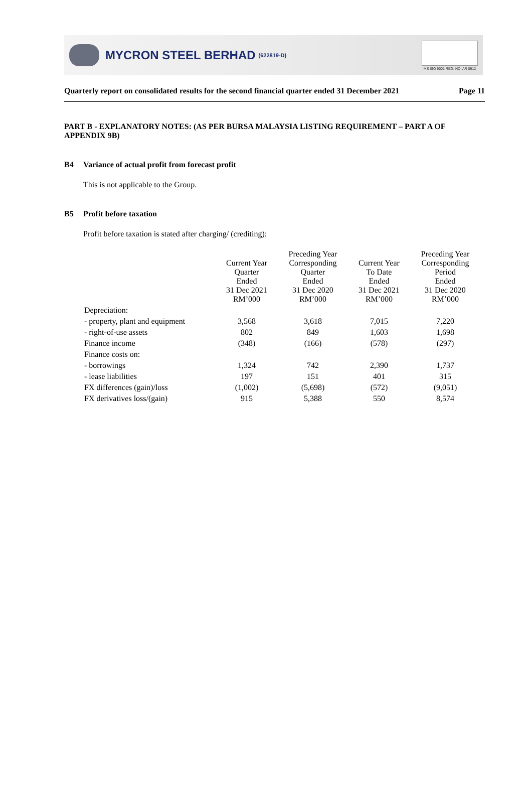MYCRON STEEL BERHAD (622819-D)
MS ISO 9001 REG. NO. AR 0912
Quarterly report on consolidated results for the second financial quarter ended 31 December 2021 Page 11
PART B - EXPLANATORY NOTES: (AS PER BURSA MALAYSIA LISTING REQUIREMENT – PART A OF APPENDIX 9B)
B4 Variance of actual profit from forecast profit
This is not applicable to the Group.
B5 Profit before taxation
Profit before taxation is stated after charging/ (crediting):
| | Current Year Quarter Ended 31 Dec 2021 RM’000 | Preceding Year Corresponding Quarter Ended 31 Dec 2020 RM’000 | Current Year To Date Ended 31 Dec 2021 RM’000 | Preceding Year Corresponding Period Ended 31 Dec 2020 RM’000 |
| --- | --- | --- | --- | --- |
| Depreciation: | | | | |
| - property, plant and equipment | 3,568 | 3,618 | 7,015 | 7,220 |
| - right-of-use assets | 802 | 849 | 1,603 | 1,698 |
| Finance income | (348) | (166) | (578) | (297) |
| Finance costs on: | | | | |
| - borrowings | 1,324 | 742 | 2,390 | 1,737 |
| - lease liabilities | 197 | 151 | 401 | 315 |
| FX differences (gain)/loss | (1,002) | (5,698) | (572) | (9,051) |
| FX derivatives loss/(gain) | 915 | 5,388 | 550 | 8,574 |